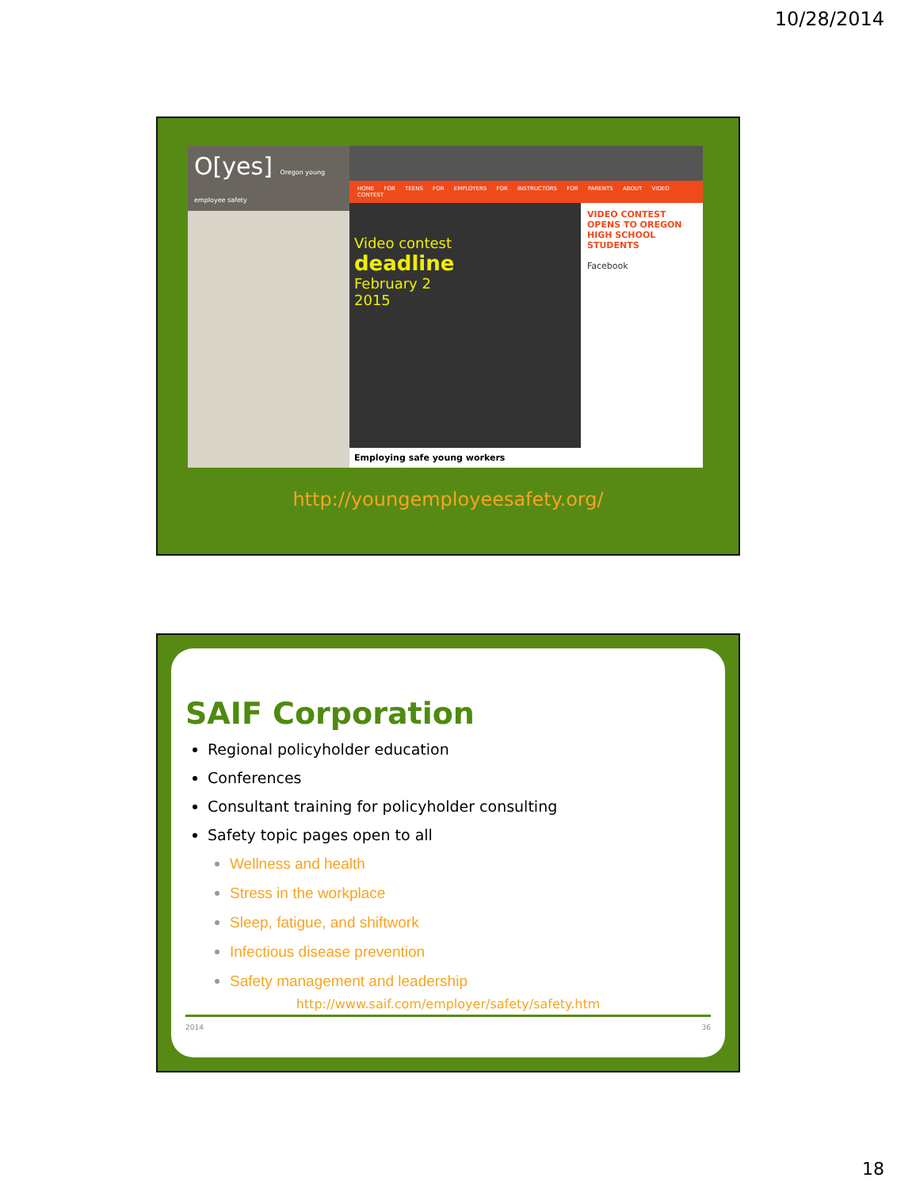10/28/2014
O[yes] Oregon young employee safety
HOME FOR TEENS FOR EMPLOYERS FOR INSTRUCTORS FOR PARENTS ABOUT VIDEO CONTEST
Video contest
deadline
February 2
2015
VIDEO CONTEST OPENS TO OREGON HIGH SCHOOL STUDENTS
Facebook
Employing safe young workers
http://youngemployeesafety.org/
SAIF Corporation
Regional policyholder education
Conferences
Consultant training for policyholder consulting
Safety topic pages open to all
Wellness and health
Stress in the workplace
Sleep, fatigue, and shiftwork
Infectious disease prevention
Safety management and leadership
http://www.saif.com/employer/safety/safety.htm
2014 36
18